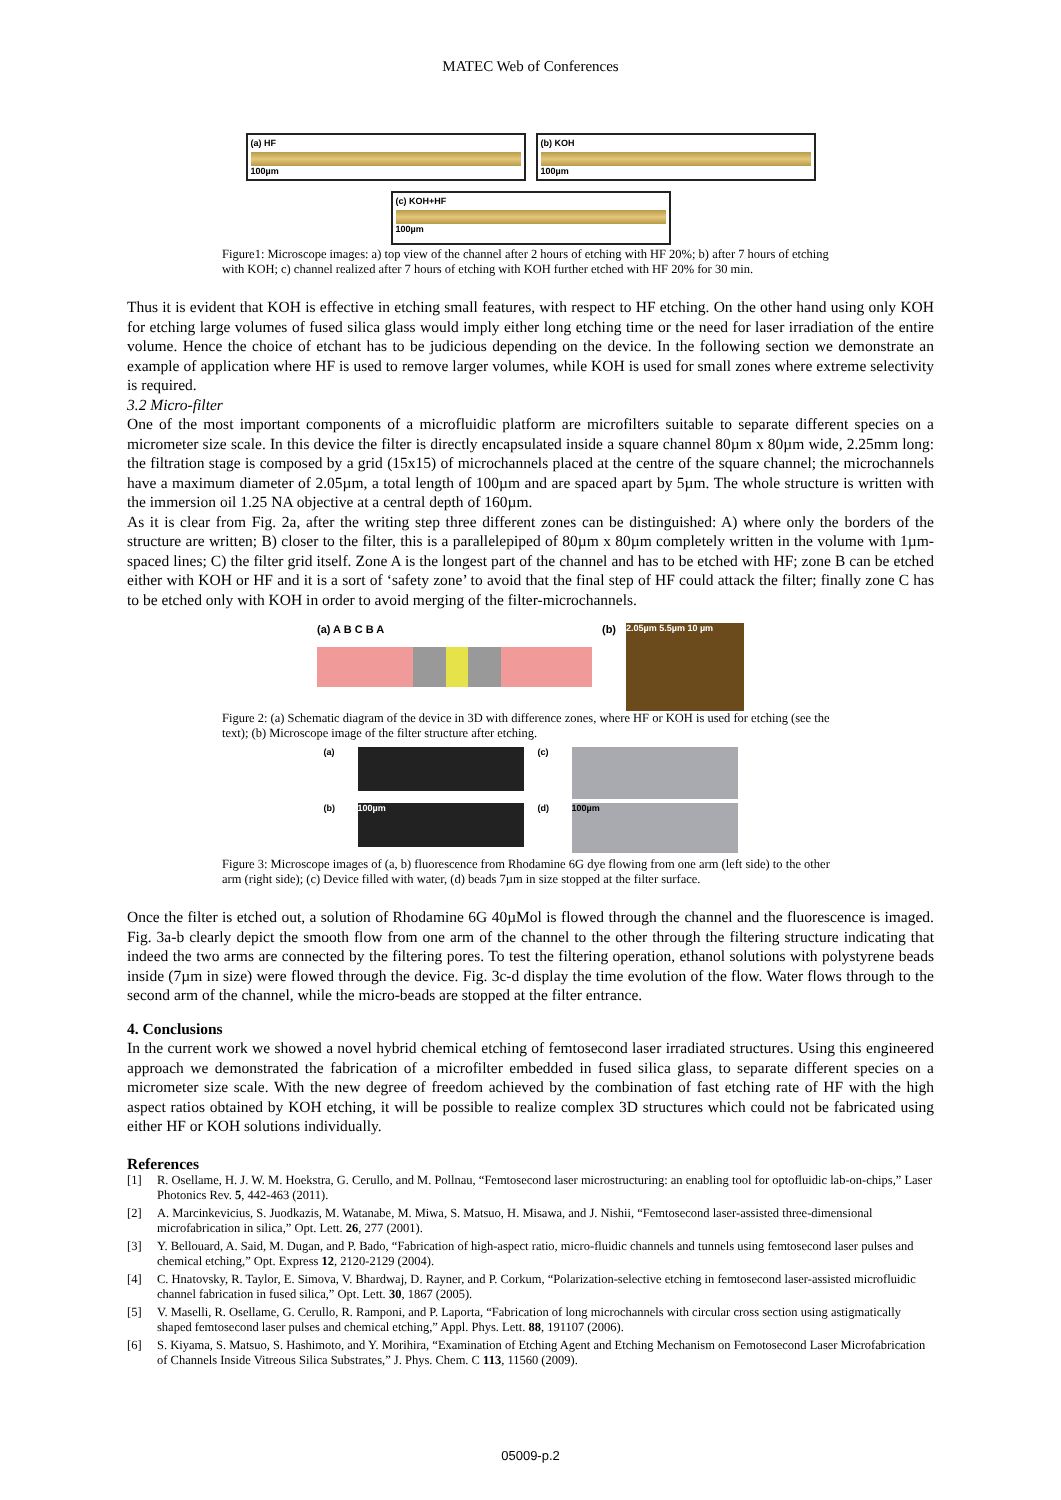MATEC Web of Conferences
(a) HF
100µm
(b) KOH
100µm
(c) KOH+HF
100µm
Figure1: Microscope images: a) top view of the channel after 2 hours of etching with HF 20%; b) after 7 hours of etching with KOH; c) channel realized after 7 hours of etching with KOH further etched with HF 20% for 30 min.
Thus it is evident that KOH is effective in etching small features, with respect to HF etching. On the other hand using only KOH for etching large volumes of fused silica glass would imply either long etching time or the need for laser irradiation of the entire volume. Hence the choice of etchant has to be judicious depending on the device. In the following section we demonstrate an example of application where HF is used to remove larger volumes, while KOH is used for small zones where extreme selectivity is required.
3.2 Micro-filter
One of the most important components of a microfluidic platform are microfilters suitable to separate different species on a micrometer size scale. In this device the filter is directly encapsulated inside a square channel 80µm x 80µm wide, 2.25mm long: the filtration stage is composed by a grid (15x15) of microchannels placed at the centre of the square channel; the microchannels have a maximum diameter of 2.05µm, a total length of 100µm and are spaced apart by 5µm. The whole structure is written with the immersion oil 1.25 NA objective at a central depth of 160µm.
As it is clear from Fig. 2a, after the writing step three different zones can be distinguished: A) where only the borders of the structure are written; B) closer to the filter, this is a parallelepiped of 80µm x 80µm completely written in the volume with 1µm-spaced lines; C) the filter grid itself. Zone A is the longest part of the channel and has to be etched with HF; zone B can be etched either with KOH or HF and it is a sort of ‘safety zone’ to avoid that the final step of HF could attack the filter; finally zone C has to be etched only with KOH in order to avoid merging of the filter-microchannels.
(a) A B C B A
(b)
2.05µm 5.5µm 10 µm
Figure 2: (a) Schematic diagram of the device in 3D with difference zones, where HF or KOH is used for etching (see the text); (b) Microscope image of the filter structure after etching.
(a)
(c)
(b)
100µm
(d)
100µm
Figure 3: Microscope images of (a, b) fluorescence from Rhodamine 6G dye flowing from one arm (left side) to the other arm (right side); (c) Device filled with water, (d) beads 7µm in size stopped at the filter surface.
Once the filter is etched out, a solution of Rhodamine 6G 40µMol is flowed through the channel and the fluorescence is imaged. Fig. 3a-b clearly depict the smooth flow from one arm of the channel to the other through the filtering structure indicating that indeed the two arms are connected by the filtering pores. To test the filtering operation, ethanol solutions with polystyrene beads inside (7µm in size) were flowed through the device. Fig. 3c-d display the time evolution of the flow. Water flows through to the second arm of the channel, while the micro-beads are stopped at the filter entrance.
4. Conclusions
In the current work we showed a novel hybrid chemical etching of femtosecond laser irradiated structures. Using this engineered approach we demonstrated the fabrication of a microfilter embedded in fused silica glass, to separate different species on a micrometer size scale. With the new degree of freedom achieved by the combination of fast etching rate of HF with the high aspect ratios obtained by KOH etching, it will be possible to realize complex 3D structures which could not be fabricated using either HF or KOH solutions individually.
References
[1] R. Osellame, H. J. W. M. Hoekstra, G. Cerullo, and M. Pollnau, “Femtosecond laser microstructuring: an enabling tool for optofluidic lab-on-chips,” Laser Photonics Rev. 5, 442-463 (2011).
[2] A. Marcinkevicius, S. Juodkazis, M. Watanabe, M. Miwa, S. Matsuo, H. Misawa, and J. Nishii, “Femtosecond laser-assisted three-dimensional microfabrication in silica,” Opt. Lett. 26, 277 (2001).
[3] Y. Bellouard, A. Said, M. Dugan, and P. Bado, “Fabrication of high-aspect ratio, micro-fluidic channels and tunnels using femtosecond laser pulses and chemical etching,” Opt. Express 12, 2120-2129 (2004).
[4] C. Hnatovsky, R. Taylor, E. Simova, V. Bhardwaj, D. Rayner, and P. Corkum, “Polarization-selective etching in femtosecond laser-assisted microfluidic channel fabrication in fused silica,” Opt. Lett. 30, 1867 (2005).
[5] V. Maselli, R. Osellame, G. Cerullo, R. Ramponi, and P. Laporta, “Fabrication of long microchannels with circular cross section using astigmatically shaped femtosecond laser pulses and chemical etching,” Appl. Phys. Lett. 88, 191107 (2006).
[6] S. Kiyama, S. Matsuo, S. Hashimoto, and Y. Morihira, “Examination of Etching Agent and Etching Mechanism on Femotosecond Laser Microfabrication of Channels Inside Vitreous Silica Substrates,” J. Phys. Chem. C 113, 11560 (2009).
05009-p.2